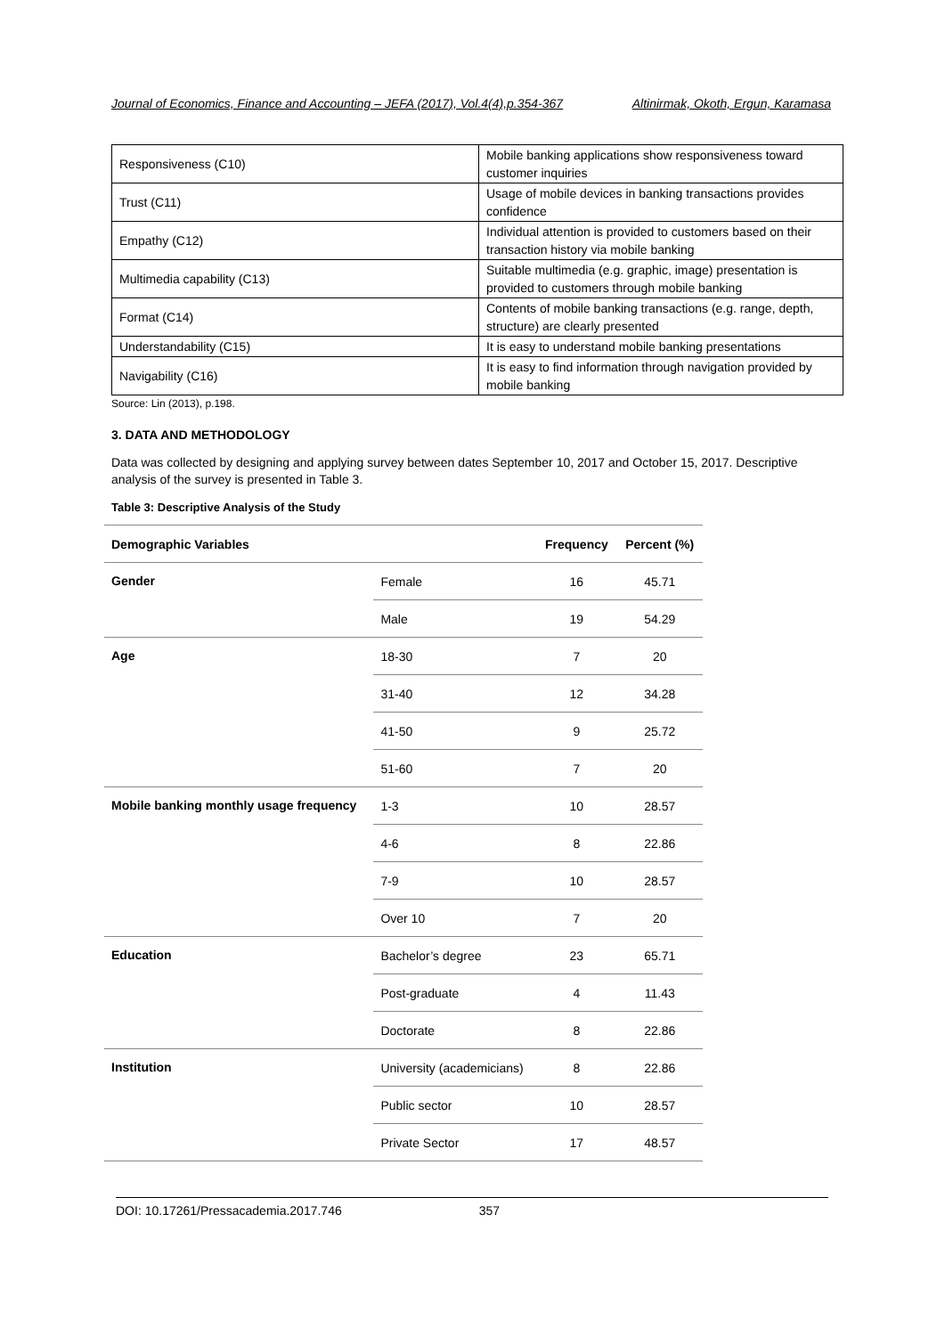Journal of Economics, Finance and Accounting – JEFA (2017), Vol.4(4),p.354-367 Altinirmak, Okoth, Ergun, Karamasa
| Responsiveness (C10) | Mobile banking applications show responsiveness toward customer inquiries |
| Trust (C11) | Usage of mobile devices in banking transactions provides confidence |
| Empathy (C12) | Individual attention is provided to customers based on their transaction history via mobile banking |
| Multimedia capability (C13) | Suitable multimedia (e.g. graphic, image) presentation is provided to customers through mobile banking |
| Format (C14) | Contents of mobile banking transactions (e.g. range, depth, structure) are clearly presented |
| Understandability (C15) | It is easy to understand mobile banking presentations |
| Navigability (C16) | It is easy to find information through navigation provided by mobile banking |
Source: Lin (2013), p.198.
3. DATA AND METHODOLOGY
Data was collected by designing and applying survey between dates September 10, 2017 and October 15, 2017. Descriptive analysis of the survey is presented in Table 3.
Table 3: Descriptive Analysis of the Study
| Demographic Variables | | Frequency | Percent (%) |
| --- | --- | --- | --- |
| Gender | Female | 16 | 45.71 |
| | Male | 19 | 54.29 |
| Age | 18-30 | 7 | 20 |
| | 31-40 | 12 | 34.28 |
| | 41-50 | 9 | 25.72 |
| | 51-60 | 7 | 20 |
| Mobile banking monthly usage frequency | 1-3 | 10 | 28.57 |
| | 4-6 | 8 | 22.86 |
| | 7-9 | 10 | 28.57 |
| | Over 10 | 7 | 20 |
| Education | Bachelor’s degree | 23 | 65.71 |
| | Post-graduate | 4 | 11.43 |
| | Doctorate | 8 | 22.86 |
| Institution | University (academicians) | 8 | 22.86 |
| | Public sector | 10 | 28.57 |
| | Private Sector | 17 | 48.57 |
DOI: 10.17261/Pressacademia.2017.746 357